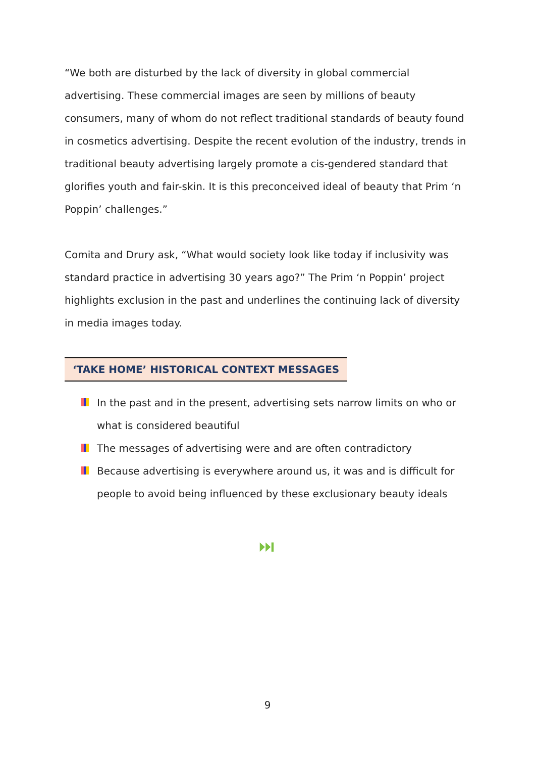“We both are disturbed by the lack of diversity in global commercial advertising. These commercial images are seen by millions of beauty consumers, many of whom do not reflect traditional standards of beauty found in cosmetics advertising. Despite the recent evolution of the industry, trends in traditional beauty advertising largely promote a cis-gendered standard that glorifies youth and fair-skin. It is this preconceived ideal of beauty that Prim ‘n Poppin’ challenges.”
Comita and Drury ask, “What would society look like today if inclusivity was standard practice in advertising 30 years ago?” The Prim ‘n Poppin’ project highlights exclusion in the past and underlines the continuing lack of diversity in media images today.
‘TAKE HOME’ HISTORICAL CONTEXT MESSAGES
In the past and in the present, advertising sets narrow limits on who or what is considered beautiful
The messages of advertising were and are often contradictory
Because advertising is everywhere around us, it was and is difficult for people to avoid being influenced by these exclusionary beauty ideals
⏭
9